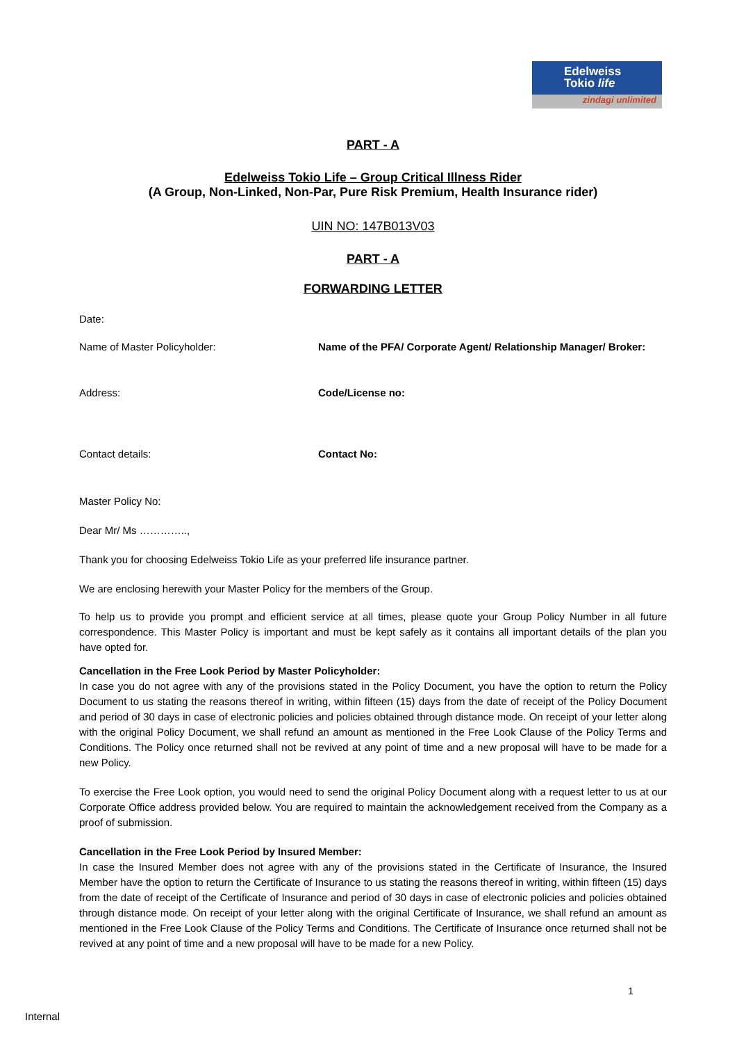Edelweiss
Tokio life
zindagi unlimited
PART - A
Edelweiss Tokio Life – Group Critical Illness Rider
(A Group, Non-Linked, Non-Par, Pure Risk Premium, Health Insurance rider)
UIN NO: 147B013V03
PART - A
FORWARDING LETTER
Date:
Name of Master Policyholder: Name of the PFA/ Corporate Agent/ Relationship Manager/ Broker:
Address: Code/License no:
Contact details: Contact No:
Master Policy No:
Dear Mr/ Ms …………..,
Thank you for choosing Edelweiss Tokio Life as your preferred life insurance partner.
We are enclosing herewith your Master Policy for the members of the Group.
To help us to provide you prompt and efficient service at all times, please quote your Group Policy Number in all future correspondence. This Master Policy is important and must be kept safely as it contains all important details of the plan you have opted for.
Cancellation in the Free Look Period by Master Policyholder:
In case you do not agree with any of the provisions stated in the Policy Document, you have the option to return the Policy Document to us stating the reasons thereof in writing, within fifteen (15) days from the date of receipt of the Policy Document and period of 30 days in case of electronic policies and policies obtained through distance mode. On receipt of your letter along with the original Policy Document, we shall refund an amount as mentioned in the Free Look Clause of the Policy Terms and Conditions. The Policy once returned shall not be revived at any point of time and a new proposal will have to be made for a new Policy.
To exercise the Free Look option, you would need to send the original Policy Document along with a request letter to us at our Corporate Office address provided below. You are required to maintain the acknowledgement received from the Company as a proof of submission.
Cancellation in the Free Look Period by Insured Member:
In case the Insured Member does not agree with any of the provisions stated in the Certificate of Insurance, the Insured Member have the option to return the Certificate of Insurance to us stating the reasons thereof in writing, within fifteen (15) days from the date of receipt of the Certificate of Insurance and period of 30 days in case of electronic policies and policies obtained through distance mode. On receipt of your letter along with the original Certificate of Insurance, we shall refund an amount as mentioned in the Free Look Clause of the Policy Terms and Conditions. The Certificate of Insurance once returned shall not be revived at any point of time and a new proposal will have to be made for a new Policy.
1
Internal